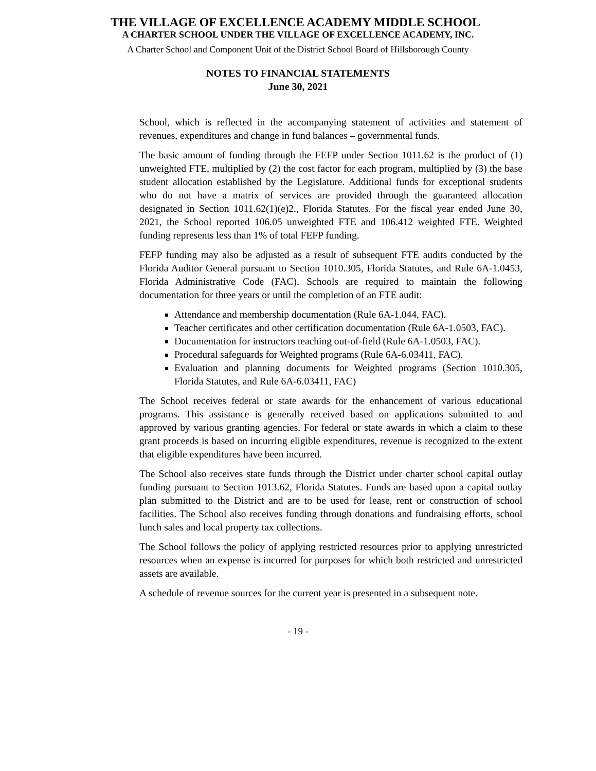THE VILLAGE OF EXCELLENCE ACADEMY MIDDLE SCHOOL
A CHARTER SCHOOL UNDER THE VILLAGE OF EXCELLENCE ACADEMY, INC.
A Charter School and Component Unit of the District School Board of Hillsborough County
NOTES TO FINANCIAL STATEMENTS
June 30, 2021
School, which is reflected in the accompanying statement of activities and statement of revenues, expenditures and change in fund balances – governmental funds.
The basic amount of funding through the FEFP under Section 1011.62 is the product of (1) unweighted FTE, multiplied by (2) the cost factor for each program, multiplied by (3) the base student allocation established by the Legislature. Additional funds for exceptional students who do not have a matrix of services are provided through the guaranteed allocation designated in Section 1011.62(1)(e)2., Florida Statutes. For the fiscal year ended June 30, 2021, the School reported 106.05 unweighted FTE and 106.412 weighted FTE. Weighted funding represents less than 1% of total FEFP funding.
FEFP funding may also be adjusted as a result of subsequent FTE audits conducted by the Florida Auditor General pursuant to Section 1010.305, Florida Statutes, and Rule 6A-1.0453, Florida Administrative Code (FAC). Schools are required to maintain the following documentation for three years or until the completion of an FTE audit:
Attendance and membership documentation (Rule 6A-1.044, FAC).
Teacher certificates and other certification documentation (Rule 6A-1.0503, FAC).
Documentation for instructors teaching out-of-field (Rule 6A-1.0503, FAC).
Procedural safeguards for Weighted programs (Rule 6A-6.03411, FAC).
Evaluation and planning documents for Weighted programs (Section 1010.305, Florida Statutes, and Rule 6A-6.03411, FAC)
The School receives federal or state awards for the enhancement of various educational programs. This assistance is generally received based on applications submitted to and approved by various granting agencies. For federal or state awards in which a claim to these grant proceeds is based on incurring eligible expenditures, revenue is recognized to the extent that eligible expenditures have been incurred.
The School also receives state funds through the District under charter school capital outlay funding pursuant to Section 1013.62, Florida Statutes. Funds are based upon a capital outlay plan submitted to the District and are to be used for lease, rent or construction of school facilities. The School also receives funding through donations and fundraising efforts, school lunch sales and local property tax collections.
The School follows the policy of applying restricted resources prior to applying unrestricted resources when an expense is incurred for purposes for which both restricted and unrestricted assets are available.
A schedule of revenue sources for the current year is presented in a subsequent note.
- 19 -